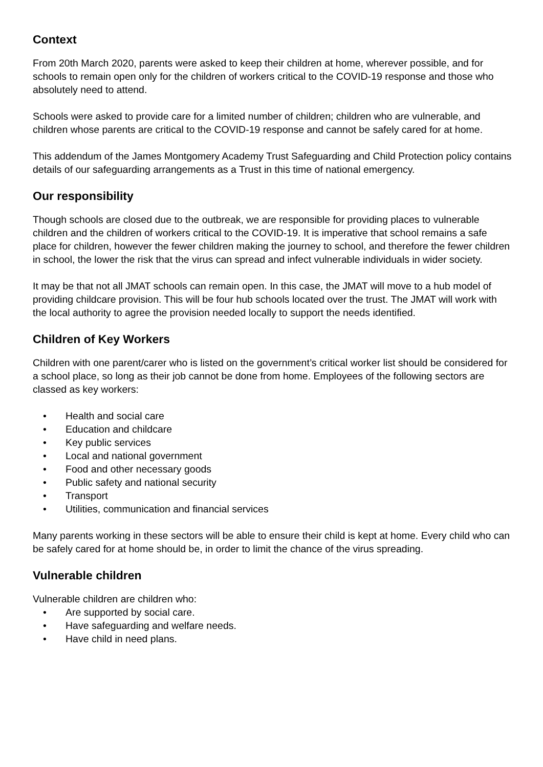Context
From 20th March 2020, parents were asked to keep their children at home, wherever possible, and for schools to remain open only for the children of workers critical to the COVID-19 response and those who absolutely need to attend.
Schools were asked to provide care for a limited number of children; children who are vulnerable, and children whose parents are critical to the COVID-19 response and cannot be safely cared for at home.
This addendum of the James Montgomery Academy Trust Safeguarding and Child Protection policy contains details of our safeguarding arrangements as a Trust in this time of national emergency.
Our responsibility
Though schools are closed due to the outbreak, we are responsible for providing places to vulnerable children and the children of workers critical to the COVID-19. It is imperative that school remains a safe place for children, however the fewer children making the journey to school, and therefore the fewer children in school, the lower the risk that the virus can spread and infect vulnerable individuals in wider society.
It may be that not all JMAT schools can remain open. In this case, the JMAT will move to a hub model of providing childcare provision. This will be four hub schools located over the trust. The JMAT will work with the local authority to agree the provision needed locally to support the needs identified.
Children of Key Workers
Children with one parent/carer who is listed on the government’s critical worker list should be considered for a school place, so long as their job cannot be done from home. Employees of the following sectors are classed as key workers:
• Health and social care
• Education and childcare
• Key public services
• Local and national government
• Food and other necessary goods
• Public safety and national security
• Transport
• Utilities, communication and financial services
Many parents working in these sectors will be able to ensure their child is kept at home. Every child who can be safely cared for at home should be, in order to limit the chance of the virus spreading.
Vulnerable children
Vulnerable children are children who:
• Are supported by social care.
• Have safeguarding and welfare needs.
• Have child in need plans.